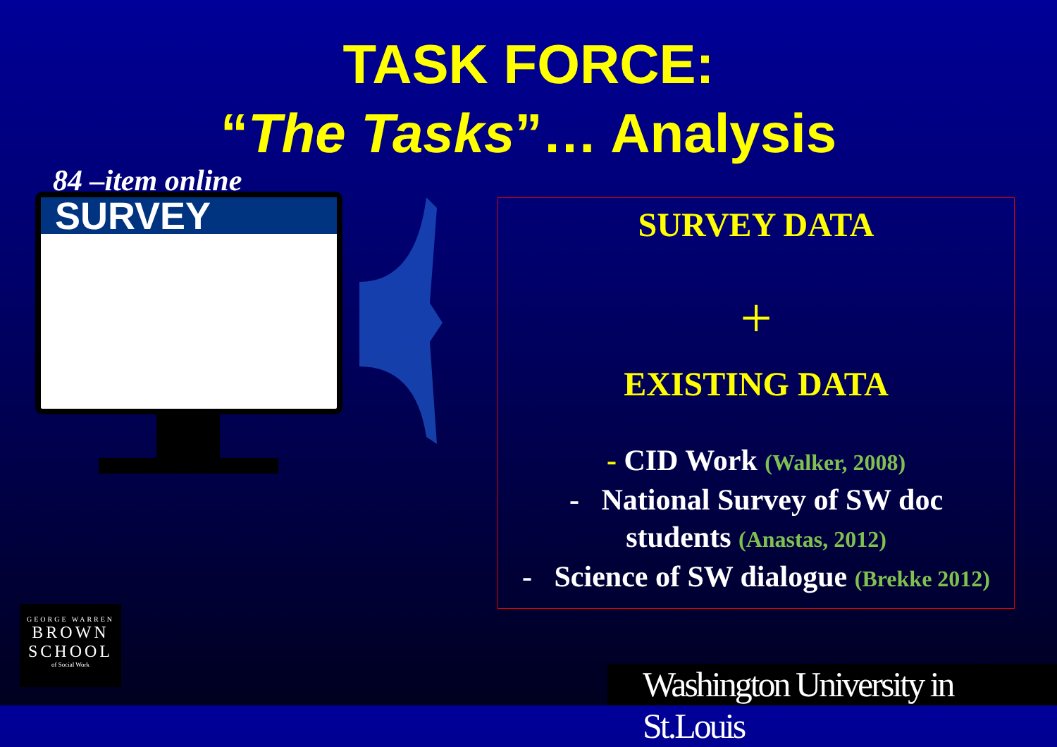TASK FORCE:
“The Tasks”… Analysis
84 –item online
SURVEY
SURVEY DATA
+
EXISTING DATA
- CID Work (Walker, 2008)
- National Survey of SW doc
students (Anastas, 2012)
- Science of SW dialogue (Brekke 2012)
GEORGE WARREN
BROWN
SCHOOL
of Social Work
Washington University in St.Louis